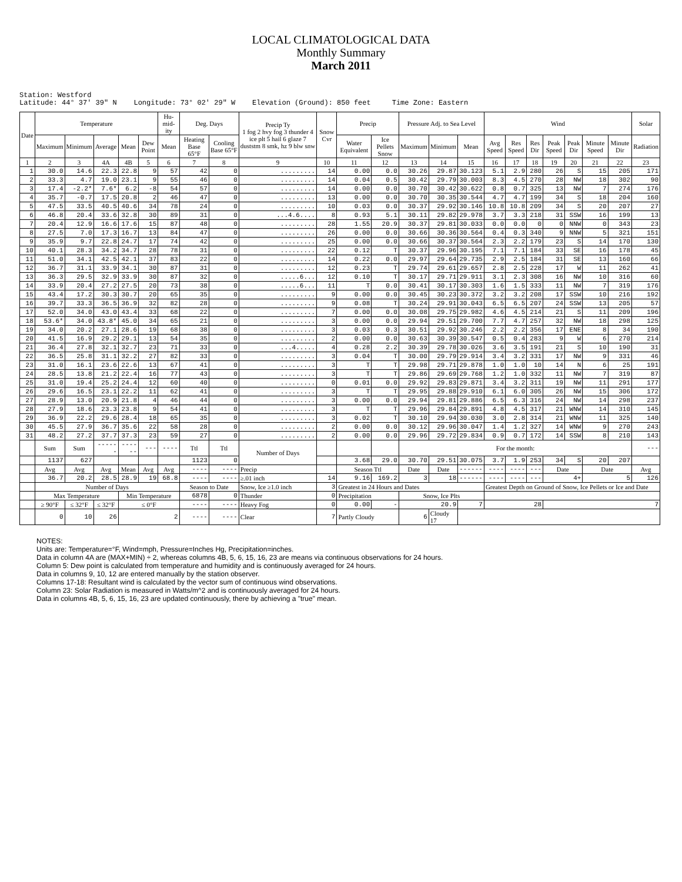LOCAL CLIMATOLOGICAL DATA
Monthly Summary
March 2011
Station: Westford Latitude: 44° 37' 39" N Longitude: 73° 02' 29" W Elevation (Ground): 850 feet Time Zone: Eastern
| Date | Temperature | | | | | Hu-mid-ity | Deg. Days | | Precip Ty 1 fog 2 hvy fog 3 thunder 4 ice plt 5 hail 6 glaze 7 duststm 8 smk, hz 9 blw snw | Snow Cvr | Precip | | Pressure Adj. to Sea Level | | | Wind | | | | | | | Solar |
| --- | --- | --- | --- | --- | --- | --- | --- | --- | --- | --- | --- | --- | --- | --- | --- | --- | --- | --- | --- | --- | --- | --- | --- |
| | Maximum | Minimum | Average | Mean | Dew Point | Mean | Heating Base 65°F | Cooling Base 65°F | | | Water Equivalent | Ice Pellets Snow | Maximum | Minimum | Mean | Avg Speed | Res Speed | Res Dir | Peak Speed | Peak Dir | Minute Speed | Minute Dir | Radiation |
| 1 | 2 | 3 | 4A | 4B | 5 | 6 | 7 | 8 | 9 | 10 | 11 | 12 | 13 | 14 | 15 | 16 | 17 | 18 | 19 | 20 | 21 | 22 | 23 |
| 1 | 30.0 | 14.6 | 22.3 | 22.8 | 9 | 57 | 42 | 0 | ......... | 14 | 0.00 | 0.0 | 30.26 | 29.87 | 30.123 | 5.1 | 2.9 | 280 | 26 | S | 15 | 205 | 171 |
| 2 | 33.3 | 4.7 | 19.0 | 23.1 | 9 | 55 | 46 | 0 | ......... | 14 | 0.04 | 0.5 | 30.42 | 29.79 | 30.003 | 8.3 | 4.5 | 270 | 28 | NW | 18 | 302 | 90 |
| 3 | 17.4 | -2.2* | 7.6* | 6.2 | -8 | 54 | 57 | 0 | ......... | 14 | 0.00 | 0.0 | 30.70 | 30.42 | 30.622 | 0.8 | 0.7 | 325 | 13 | NW | 7 | 274 | 176 |
| 4 | 35.7 | -0.7 | 17.5 | 20.8 | 2 | 46 | 47 | 0 | ......... | 13 | 0.00 | 0.0 | 30.70 | 30.35 | 30.544 | 4.7 | 4.7 | 199 | 34 | S | 18 | 204 | 160 |
| 5 | 47.5 | 33.5 | 40.5 | 40.6 | 34 | 78 | 24 | 0 | ......... | 10 | 0.03 | 0.0 | 30.37 | 29.92 | 30.146 | 10.8 | 10.8 | 209 | 34 | S | 20 | 207 | 27 |
| 6 | 46.8 | 20.4 | 33.6 | 32.8 | 30 | 89 | 31 | 0 | ...4.6.... | 8 | 0.93 | 5.1 | 30.11 | 29.82 | 29.978 | 3.7 | 3.3 | 218 | 31 | SSW | 16 | 199 | 13 |
| 7 | 20.4 | 12.9 | 16.6 | 17.6 | 15 | 87 | 48 | 0 | ......... | 28 | 1.55 | 20.9 | 30.37 | 29.81 | 30.033 | 0.0 | 0.0 | 0 | 0 | NNW | 0 | 343 | 23 |
| 8 | 27.5 | 7.0 | 17.3 | 16.7 | 13 | 84 | 47 | 0 | ......... | 26 | 0.00 | 0.0 | 30.66 | 30.36 | 30.564 | 0.4 | 0.3 | 340 | 9 | NNW | 5 | 321 | 151 |
| 9 | 35.9 | 9.7 | 22.8 | 24.7 | 17 | 74 | 42 | 0 | ......... | 25 | 0.00 | 0.0 | 30.66 | 30.37 | 30.564 | 2.3 | 2.2 | 179 | 23 | S | 14 | 170 | 130 |
| 10 | 40.1 | 28.3 | 34.2 | 34.7 | 28 | 78 | 31 | 0 | ......... | 22 | 0.12 | T | 30.37 | 29.96 | 30.195 | 7.1 | 7.1 | 184 | 33 | SE | 16 | 178 | 45 |
| 11 | 51.0 | 34.1 | 42.5 | 42.1 | 37 | 83 | 22 | 0 | ......... | 14 | 0.22 | 0.0 | 29.97 | 29.64 | 29.735 | 2.9 | 2.5 | 184 | 31 | SE | 13 | 160 | 66 |
| 12 | 36.7 | 31.1 | 33.9 | 34.1 | 30 | 87 | 31 | 0 | ......... | 12 | 0.23 | T | 29.74 | 29.61 | 29.657 | 2.8 | 2.5 | 228 | 17 | W | 11 | 262 | 41 |
| 13 | 36.3 | 29.5 | 32.9 | 33.9 | 30 | 87 | 32 | 0 | .....6... | 12 | 0.10 | T | 30.17 | 29.71 | 29.911 | 3.1 | 2.3 | 308 | 16 | NW | 10 | 316 | 60 |
| 14 | 33.9 | 20.4 | 27.2 | 27.5 | 20 | 73 | 38 | 0 | .....6... | 11 | T | 0.0 | 30.41 | 30.17 | 30.303 | 1.6 | 1.5 | 333 | 11 | NW | 7 | 319 | 176 |
| 15 | 43.4 | 17.2 | 30.3 | 30.7 | 20 | 65 | 35 | 0 | ......... | 9 | 0.00 | 0.0 | 30.45 | 30.23 | 30.372 | 3.2 | 3.2 | 208 | 17 | SSW | 10 | 216 | 192 |
| 16 | 39.7 | 33.3 | 36.5 | 36.9 | 32 | 82 | 28 | 0 | ......... | 9 | 0.08 | T | 30.24 | 29.91 | 30.043 | 6.5 | 6.5 | 207 | 24 | SSW | 13 | 205 | 57 |
| 17 | 52.0 | 34.0 | 43.0 | 43.4 | 33 | 68 | 22 | 0 | ......... | 7 | 0.00 | 0.0 | 30.08 | 29.75 | 29.982 | 4.6 | 4.5 | 214 | 21 | S | 11 | 209 | 196 |
| 18 | 53.6* | 34.0 | 43.8* | 45.0 | 34 | 65 | 21 | 0 | ......... | 3 | 0.00 | 0.0 | 29.94 | 29.51 | 29.700 | 7.7 | 4.7 | 257 | 32 | NW | 18 | 298 | 125 |
| 19 | 34.0 | 20.2 | 27.1 | 28.6 | 19 | 68 | 38 | 0 | ......... | 3 | 0.03 | 0.3 | 30.51 | 29.92 | 30.246 | 2.2 | 2.2 | 356 | 17 | ENE | 8 | 34 | 190 |
| 20 | 41.5 | 16.9 | 29.2 | 29.1 | 13 | 54 | 35 | 0 | ......... | 2 | 0.00 | 0.0 | 30.63 | 30.39 | 30.547 | 0.5 | 0.4 | 283 | 9 | W | 6 | 270 | 214 |
| 21 | 36.4 | 27.8 | 32.1 | 32.7 | 23 | 71 | 33 | 0 | ...4..... | 4 | 0.28 | 2.2 | 30.39 | 29.78 | 30.026 | 3.6 | 3.5 | 191 | 21 | S | 10 | 190 | 31 |
| 22 | 36.5 | 25.8 | 31.1 | 32.2 | 27 | 82 | 33 | 0 | ......... | 3 | 0.04 | T | 30.00 | 29.79 | 29.914 | 3.4 | 3.2 | 331 | 17 | NW | 9 | 331 | 46 |
| 23 | 31.0 | 16.1 | 23.6 | 22.6 | 13 | 67 | 41 | 0 | ......... | 3 | T | T | 29.98 | 29.71 | 29.878 | 1.0 | 1.0 | 10 | 14 | N | 6 | 25 | 191 |
| 24 | 28.5 | 13.8 | 21.2 | 22.4 | 16 | 77 | 43 | 0 | ......... | 3 | T | T | 29.86 | 29.69 | 29.768 | 1.2 | 1.0 | 332 | 11 | NW | 7 | 319 | 87 |
| 25 | 31.0 | 19.4 | 25.2 | 24.4 | 12 | 60 | 40 | 0 | ......... | 0 | 0.01 | 0.0 | 29.92 | 29.83 | 29.871 | 3.4 | 3.2 | 311 | 19 | NW | 11 | 291 | 177 |
| 26 | 29.6 | 16.5 | 23.1 | 22.2 | 11 | 62 | 41 | 0 | ......... | 3 | T | T | 29.95 | 29.88 | 29.910 | 6.1 | 6.0 | 305 | 26 | NW | 15 | 306 | 172 |
| 27 | 28.9 | 13.0 | 20.9 | 21.8 | 4 | 46 | 44 | 0 | ......... | 3 | 0.00 | 0.0 | 29.94 | 29.81 | 29.886 | 6.5 | 6.3 | 316 | 24 | NW | 14 | 298 | 237 |
| 28 | 27.9 | 18.6 | 23.3 | 23.8 | 9 | 54 | 41 | 0 | ......... | 3 | T | T | 29.96 | 29.84 | 29.891 | 4.8 | 4.5 | 317 | 21 | WNW | 14 | 310 | 145 |
| 29 | 36.9 | 22.2 | 29.6 | 28.4 | 18 | 65 | 35 | 0 | ......... | 3 | 0.02 | T | 30.10 | 29.94 | 30.030 | 3.0 | 2.8 | 314 | 21 | WNW | 11 | 325 | 140 |
| 30 | 45.5 | 27.9 | 36.7 | 35.6 | 22 | 58 | 28 | 0 | ......... | 2 | 0.00 | 0.0 | 30.12 | 29.96 | 30.047 | 1.4 | 1.2 | 327 | 14 | WNW | 9 | 270 | 243 |
| 31 | 48.2 | 27.2 | 37.7 | 37.3 | 23 | 59 | 27 | 0 | ......... | 2 | 0.00 | 0.0 | 29.96 | 29.72 | 29.834 | 0.9 | 0.7 | 172 | 14 | SSW | 8 | 210 | 143 |
| | Sum | Sum | ------ | ------ | --- | ---- | Ttl | Ttl | Number of Days | | | | For the month: | | | | | | | | | | --- |
| | 1137 | 627 | | | | | 1123 | 0 | | | 3.68 | 29.0 | 30.70 | 29.51 | 30.075 | 3.7 | 1.9 | 253 | 34 | S | 20 | 207 | |
| | Avg | Avg | Avg | Mean | Avg | Avg | ---- | ---- | Precip | | Season Ttl | | Date | Date | ------ | ---- | ---- | --- | Date | | Date | | Avg |
| | 36.7 | 20.2 | 28.5 | 28.9 | 19 | 68.8 | ---- | ---- | ≥.01 inch | 14 | 9.16 | 169.2 | 3 | 18 | ------ | ---- | ---- | --- | 4+ | | 5 | | 126 |
| | Number of Days | | | | | | Season to Date | | Snow, Ice ≥1.0 inch | 3 | Greatest in 24 Hours and Dates | | | | | Greatest Depth on Ground of Snow, Ice Pellets or Ice and Date | | | | | | | |
| | Max Temperature | | | Min Temperature | | | 6878 | 0 | Thunder | 0 | Precipitation | | Snow, Ice Plts | | | | | | | | | | |
| | ≥ 90°F | ≤ 32°F | ≤ 32°F | ≤ 0°F | | | ---- | ---- | Heavy Fog | 0 | 0.00 | - | 20.9 | | 7 | 28 | | | 7 | | | | |
| | 0 | 10 | 26 | 2 | | | ---- | ---- | Clear | 7 | Partly Cloudy | | 6 | Cloudy 17 | | | | | | | | | |
NOTES:
Units are: Temperature=°F, Wind=mph, Pressure=Inches Hg, Precipitation=inches.
Data in column 4A are (MAX+MIN) ÷ 2, whereas columns 4B, 5, 6, 15, 16, 23 are means via continuous observations for 24 hours.
Column 5: Dew point is calculated from temperature and humidity and is continuously averaged for 24 hours.
Data in columns 9, 10, 12 are entered manually by the station observer.
Columns 17-18: Resultant wind is calculated by the vector sum of continuous wind observations.
Column 23: Solar Radiation is measured in Watts/m^2 and is continuously averaged for 24 hours.
Data in columns 4B, 5, 6, 15, 16, 23 are updated continuously, there by achieving a "true" mean.